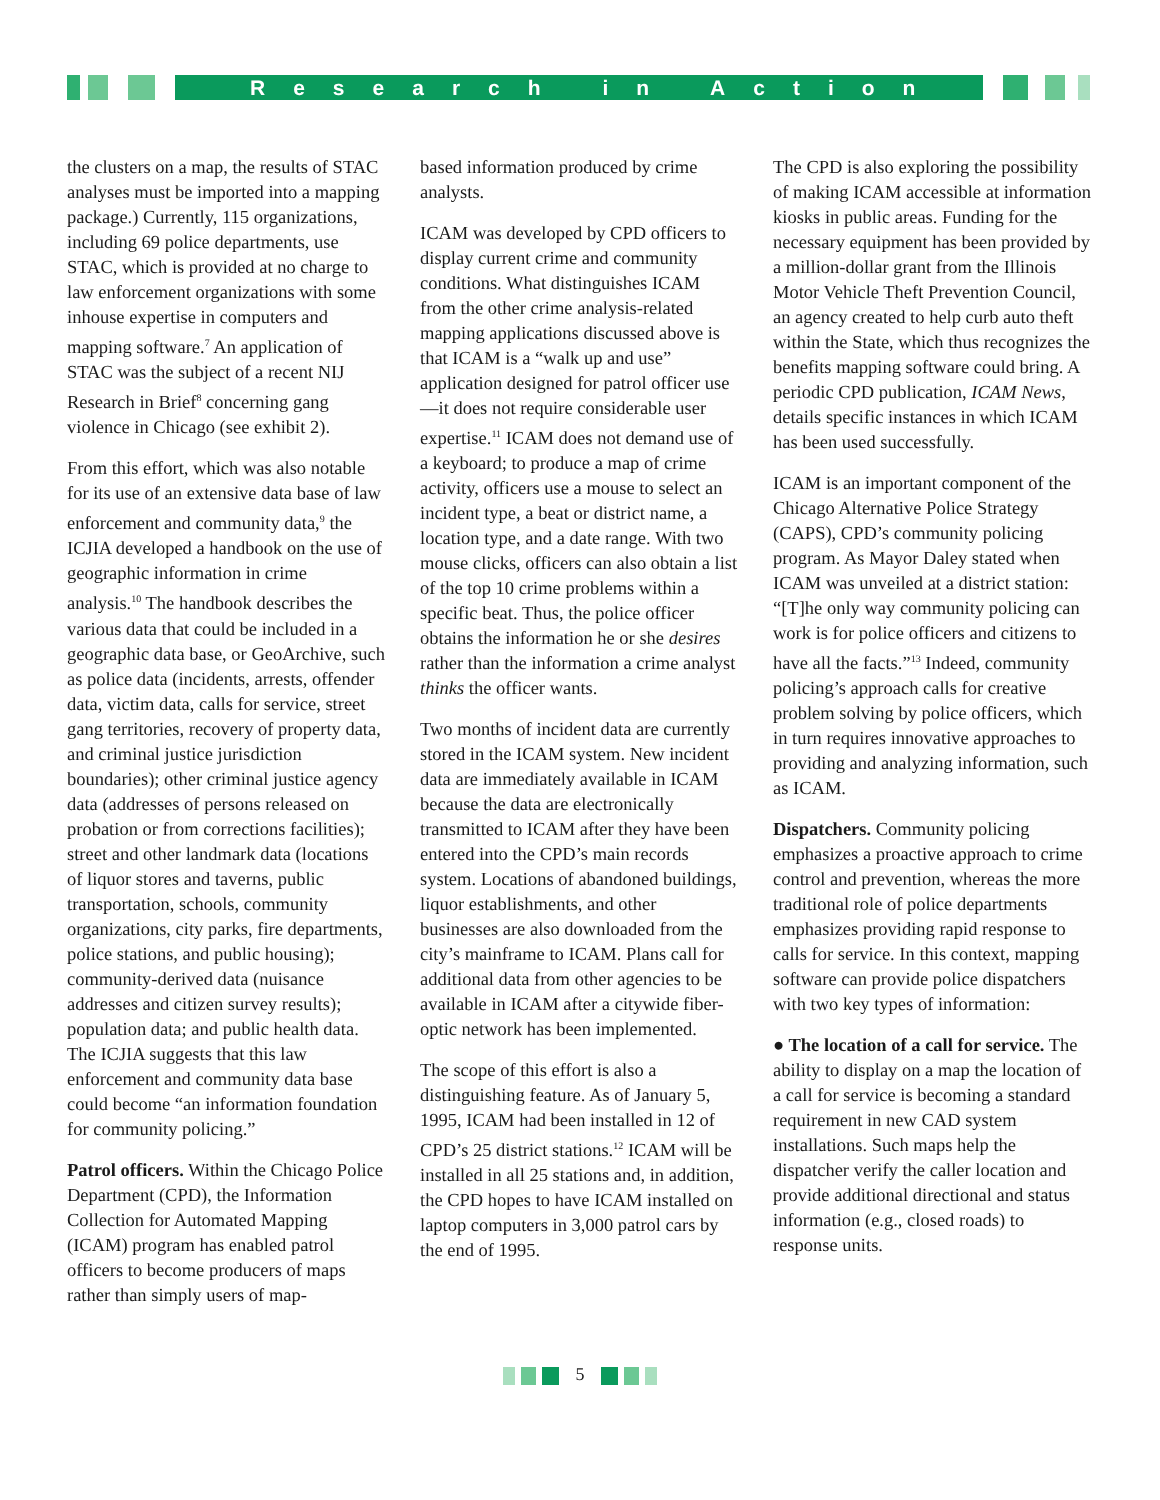Research in Action
the clusters on a map, the results of STAC analyses must be imported into a mapping package.) Currently, 115 organizations, including 69 police departments, use STAC, which is provided at no charge to law enforcement organizations with some inhouse expertise in computers and mapping software.<sup>7</sup> An application of STAC was the subject of a recent NIJ Research in Brief<sup>8</sup> concerning gang violence in Chicago (see exhibit 2).
From this effort, which was also notable for its use of an extensive data base of law enforcement and community data,<sup>9</sup> the ICJIA developed a handbook on the use of geographic information in crime analysis.<sup>10</sup> The handbook describes the various data that could be included in a geographic data base, or GeoArchive, such as police data (incidents, arrests, offender data, victim data, calls for service, street gang territories, recovery of property data, and criminal justice jurisdiction boundaries); other criminal justice agency data (addresses of persons released on probation or from corrections facilities); street and other landmark data (locations of liquor stores and taverns, public transportation, schools, community organizations, city parks, fire departments, police stations, and public housing); community-derived data (nuisance addresses and citizen survey results); population data; and public health data. The ICJIA suggests that this law enforcement and community data base could become “an information foundation for community policing.”
Patrol officers. Within the Chicago Police Department (CPD), the Information Collection for Automated Mapping (ICAM) program has enabled patrol officers to become producers of maps rather than simply users of map-
based information produced by crime analysts.
ICAM was developed by CPD officers to display current crime and community conditions. What distinguishes ICAM from the other crime analysis-related mapping applications discussed above is that ICAM is a “walk up and use” application designed for patrol officer use—it does not require considerable user expertise.<sup>11</sup> ICAM does not demand use of a keyboard; to produce a map of crime activity, officers use a mouse to select an incident type, a beat or district name, a location type, and a date range. With two mouse clicks, officers can also obtain a list of the top 10 crime problems within a specific beat. Thus, the police officer obtains the information he or she desires rather than the information a crime analyst thinks the officer wants.
Two months of incident data are currently stored in the ICAM system. New incident data are immediately available in ICAM because the data are electronically transmitted to ICAM after they have been entered into the CPD’s main records system. Locations of abandoned buildings, liquor establishments, and other businesses are also downloaded from the city’s mainframe to ICAM. Plans call for additional data from other agencies to be available in ICAM after a citywide fiber-optic network has been implemented.
The scope of this effort is also a distinguishing feature. As of January 5, 1995, ICAM had been installed in 12 of CPD’s 25 district stations.<sup>12</sup> ICAM will be installed in all 25 stations and, in addition, the CPD hopes to have ICAM installed on laptop computers in 3,000 patrol cars by the end of 1995.
The CPD is also exploring the possibility of making ICAM accessible at information kiosks in public areas. Funding for the necessary equipment has been provided by a million-dollar grant from the Illinois Motor Vehicle Theft Prevention Council, an agency created to help curb auto theft within the State, which thus recognizes the benefits mapping software could bring. A periodic CPD publication, ICAM News, details specific instances in which ICAM has been used successfully.
ICAM is an important component of the Chicago Alternative Police Strategy (CAPS), CPD’s community policing program. As Mayor Daley stated when ICAM was unveiled at a district station: “[T]he only way community policing can work is for police officers and citizens to have all the facts.”<sup>13</sup> Indeed, community policing’s approach calls for creative problem solving by police officers, which in turn requires innovative approaches to providing and analyzing information, such as ICAM.
Dispatchers. Community policing emphasizes a proactive approach to crime control and prevention, whereas the more traditional role of police departments emphasizes providing rapid response to calls for service. In this context, mapping software can provide police dispatchers with two key types of information:
● The location of a call for service. The ability to display on a map the location of a call for service is becoming a standard requirement in new CAD system installations. Such maps help the dispatcher verify the caller location and provide additional directional and status information (e.g., closed roads) to response units.
5